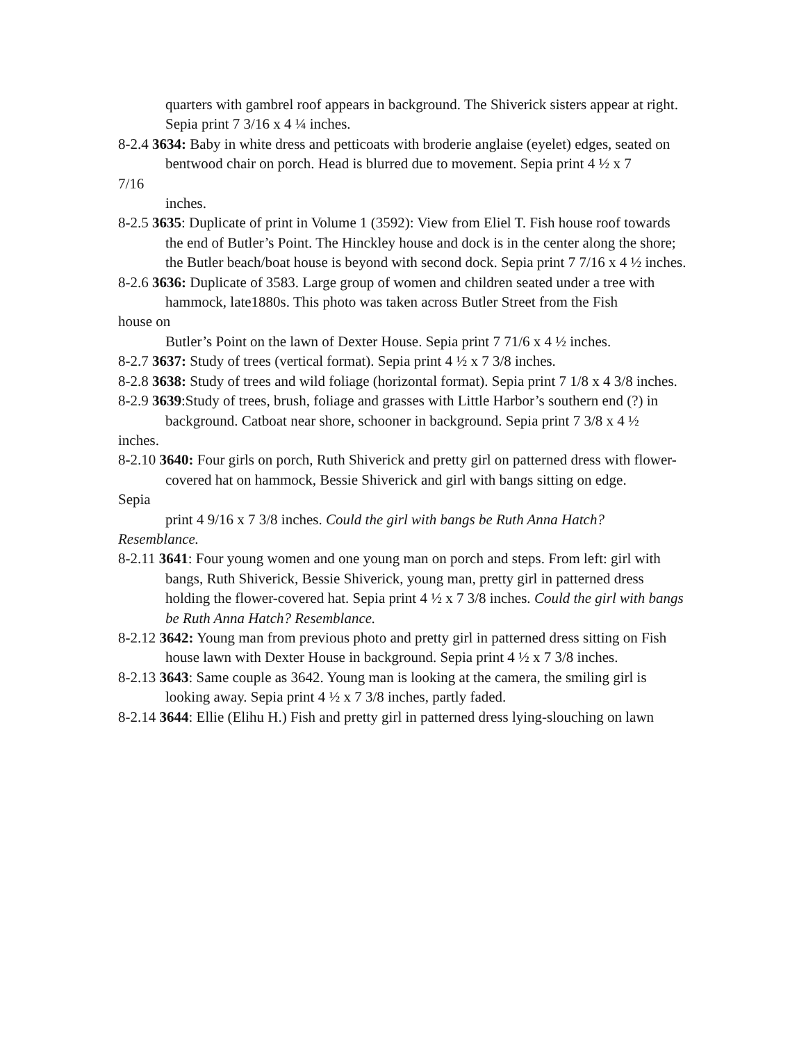quarters with gambrel roof appears in background. The Shiverick sisters appear at right. Sepia print 7 3/16 x 4 ¼ inches.
8-2.4 3634: Baby in white dress and petticoats with broderie anglaise (eyelet) edges, seated on
bentwood chair on porch. Head is blurred due to movement. Sepia print 4 ½ x 7
7/16
inches.
8-2.5 3635: Duplicate of print in Volume 1 (3592): View from Eliel T. Fish house roof towards
the end of Butler’s Point. The Hinckley house and dock is in the center along the shore; the Butler beach/boat house is beyond with second dock. Sepia print 7 7/16 x 4 ½ inches.
8-2.6 3636: Duplicate of 3583. Large group of women and children seated under a tree with
hammock, late1880s. This photo was taken across Butler Street from the Fish
house on
Butler’s Point on the lawn of Dexter House. Sepia print 7 71/6 x 4 ½ inches.
8-2.7 3637: Study of trees (vertical format). Sepia print 4 ½ x 7 3/8 inches.
8-2.8 3638: Study of trees and wild foliage (horizontal format). Sepia print 7 1/8 x 4 3/8 inches.
8-2.9 3639:Study of trees, brush, foliage and grasses with Little Harbor’s southern end (?) in
background. Catboat near shore, schooner in background. Sepia print 7 3/8 x 4 ½
inches.
8-2.10 3640: Four girls on porch, Ruth Shiverick and pretty girl on patterned dress with flower-
covered hat on hammock, Bessie Shiverick and girl with bangs sitting on edge.
Sepia
print 4 9/16 x 7 3/8 inches. Could the girl with bangs be Ruth Anna Hatch?
Resemblance.
8-2.11 3641: Four young women and one young man on porch and steps. From left: girl with
bangs, Ruth Shiverick, Bessie Shiverick, young man, pretty girl in patterned dress holding the flower-covered hat. Sepia print 4 ½ x 7 3/8 inches. Could the girl with bangs be Ruth Anna Hatch? Resemblance.
8-2.12 3642: Young man from previous photo and pretty girl in patterned dress sitting on Fish
house lawn with Dexter House in background. Sepia print 4 ½ x 7 3/8 inches.
8-2.13 3643: Same couple as 3642. Young man is looking at the camera, the smiling girl is
looking away. Sepia print 4 ½ x 7 3/8 inches, partly faded.
8-2.14 3644: Ellie (Elihu H.) Fish and pretty girl in patterned dress lying-slouching on lawn